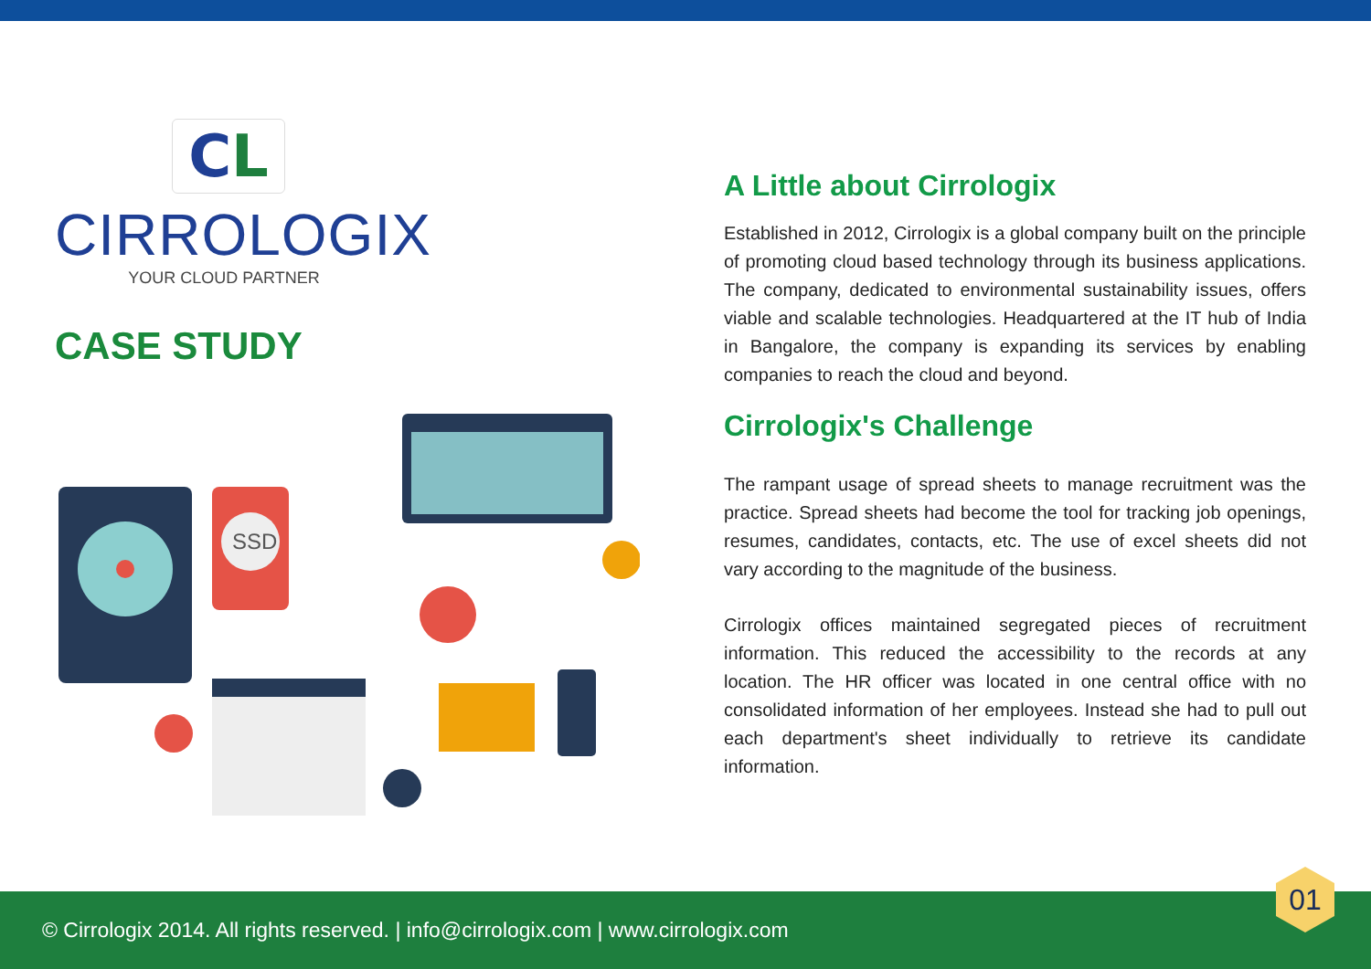CL
CIRROLOGIX
YOUR CLOUD PARTNER
CASE STUDY
SSD
A Little about Cirrologix
Established in 2012, Cirrologix is a global company built on the principle of promoting cloud based technology through its business applications. The company, dedicated to environmental sustainability issues, offers viable and scalable technologies. Headquartered at the IT hub of India in Bangalore, the company is expanding its services by enabling companies to reach the cloud and beyond.
Cirrologix's Challenge
The rampant usage of spread sheets to manage recruitment was the practice. Spread sheets had become the tool for tracking job openings, resumes, candidates, contacts, etc. The use of excel sheets did not vary according to the magnitude of the business.
Cirrologix offices maintained segregated pieces of recruitment information. This reduced the accessibility to the records at any location. The HR officer was located in one central office with no consolidated information of her employees. Instead she had to pull out each department's sheet individually to retrieve its candidate information.
© Cirrologix 2014. All rights reserved. | info@cirrologix.com | www.cirrologix.com
01